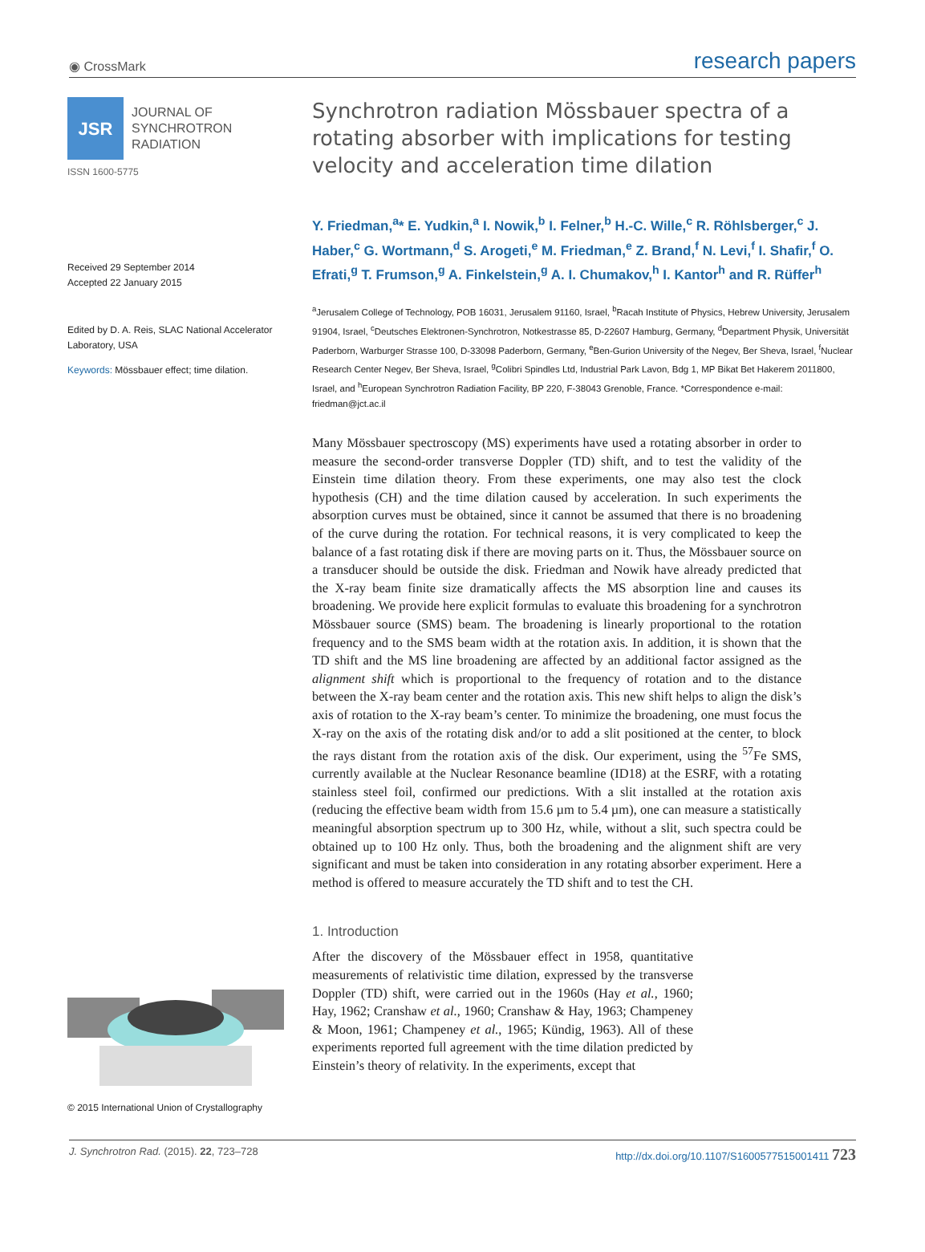◉ CrossMark research papers
JSR
JOURNAL OF
SYNCHROTRON
RADIATION
ISSN 1600-5775
Received 29 September 2014
Accepted 22 January 2015
Edited by D. A. Reis, SLAC National Accelerator Laboratory, USA
Keywords: Mössbauer effect; time dilation.
© 2015 International Union of Crystallography
Synchrotron radiation Mössbauer spectra of a rotating absorber with implications for testing velocity and acceleration time dilation
Y. Friedman,<sup>a</sup>* E. Yudkin,<sup>a</sup> I. Nowik,<sup>b</sup> I. Felner,<sup>b</sup> H.-C. Wille,<sup>c</sup> R. Röhlsberger,<sup>c</sup> J. Haber,<sup>c</sup> G. Wortmann,<sup>d</sup> S. Arogeti,<sup>e</sup> M. Friedman,<sup>e</sup> Z. Brand,<sup>f</sup> N. Levi,<sup>f</sup> I. Shafir,<sup>f</sup> O. Efrati,<sup>g</sup> T. Frumson,<sup>g</sup> A. Finkelstein,<sup>g</sup> A. I. Chumakov,<sup>h</sup> I. Kantor<sup>h</sup> and R. Rüffer<sup>h</sup>
<sup>a</sup> Jerusalem College of Technology, POB 16031, Jerusalem 91160, Israel, <sup>b</sup>Racah Institute of Physics, Hebrew University, Jerusalem 91904, Israel, <sup>c</sup>Deutsches Elektronen-Synchrotron, Notkestrasse 85, D-22607 Hamburg, Germany, <sup>d</sup>Department Physik, Universität Paderborn, Warburger Strasse 100, D-33098 Paderborn, Germany, <sup>e</sup>Ben-Gurion University of the Negev, Ber Sheva, Israel, <sup>f</sup>Nuclear Research Center Negev, Ber Sheva, Israel, <sup>g</sup>Colibri Spindles Ltd, Industrial Park Lavon, Bdg 1, MP Bikat Bet Hakerem 2011800, Israel, and <sup>h</sup>European Synchrotron Radiation Facility, BP 220, F-38043 Grenoble, France. *Correspondence e-mail: friedman@jct.ac.il
Many Mössbauer spectroscopy (MS) experiments have used a rotating absorber in order to measure the second-order transverse Doppler (TD) shift, and to test the validity of the Einstein time dilation theory. From these experiments, one may also test the clock hypothesis (CH) and the time dilation caused by acceleration. In such experiments the absorption curves must be obtained, since it cannot be assumed that there is no broadening of the curve during the rotation. For technical reasons, it is very complicated to keep the balance of a fast rotating disk if there are moving parts on it. Thus, the Mössbauer source on a transducer should be outside the disk. Friedman and Nowik have already predicted that the X-ray beam finite size dramatically affects the MS absorption line and causes its broadening. We provide here explicit formulas to evaluate this broadening for a synchrotron Mössbauer source (SMS) beam. The broadening is linearly proportional to the rotation frequency and to the SMS beam width at the rotation axis. In addition, it is shown that the TD shift and the MS line broadening are affected by an additional factor assigned as the alignment shift which is proportional to the frequency of rotation and to the distance between the X-ray beam center and the rotation axis. This new shift helps to align the disk’s axis of rotation to the X-ray beam’s center. To minimize the broadening, one must focus the X-ray on the axis of the rotating disk and/or to add a slit positioned at the center, to block the rays distant from the rotation axis of the disk. Our experiment, using the <sup>57</sup>Fe SMS, currently available at the Nuclear Resonance beamline (ID18) at the ESRF, with a rotating stainless steel foil, confirmed our predictions. With a slit installed at the rotation axis (reducing the effective beam width from 15.6 µm to 5.4 µm), one can measure a statistically meaningful absorption spectrum up to 300 Hz, while, without a slit, such spectra could be obtained up to 100 Hz only. Thus, both the broadening and the alignment shift are very significant and must be taken into consideration in any rotating absorber experiment. Here a method is offered to measure accurately the TD shift and to test the CH.
1. Introduction
After the discovery of the Mössbauer effect in 1958, quantitative measurements of relativistic time dilation, expressed by the transverse Doppler (TD) shift, were carried out in the 1960s (Hay et al., 1960; Hay, 1962; Cranshaw et al., 1960; Cranshaw & Hay, 1963; Champeney & Moon, 1961; Champeney et al., 1965; Kündig, 1963). All of these experiments reported full agreement with the time dilation predicted by Einstein’s theory of relativity. In the experiments, except that
J. Synchrotron Rad. (2015). 22, 723–728 http://dx.doi.org/10.1107/S1600577515001411 723